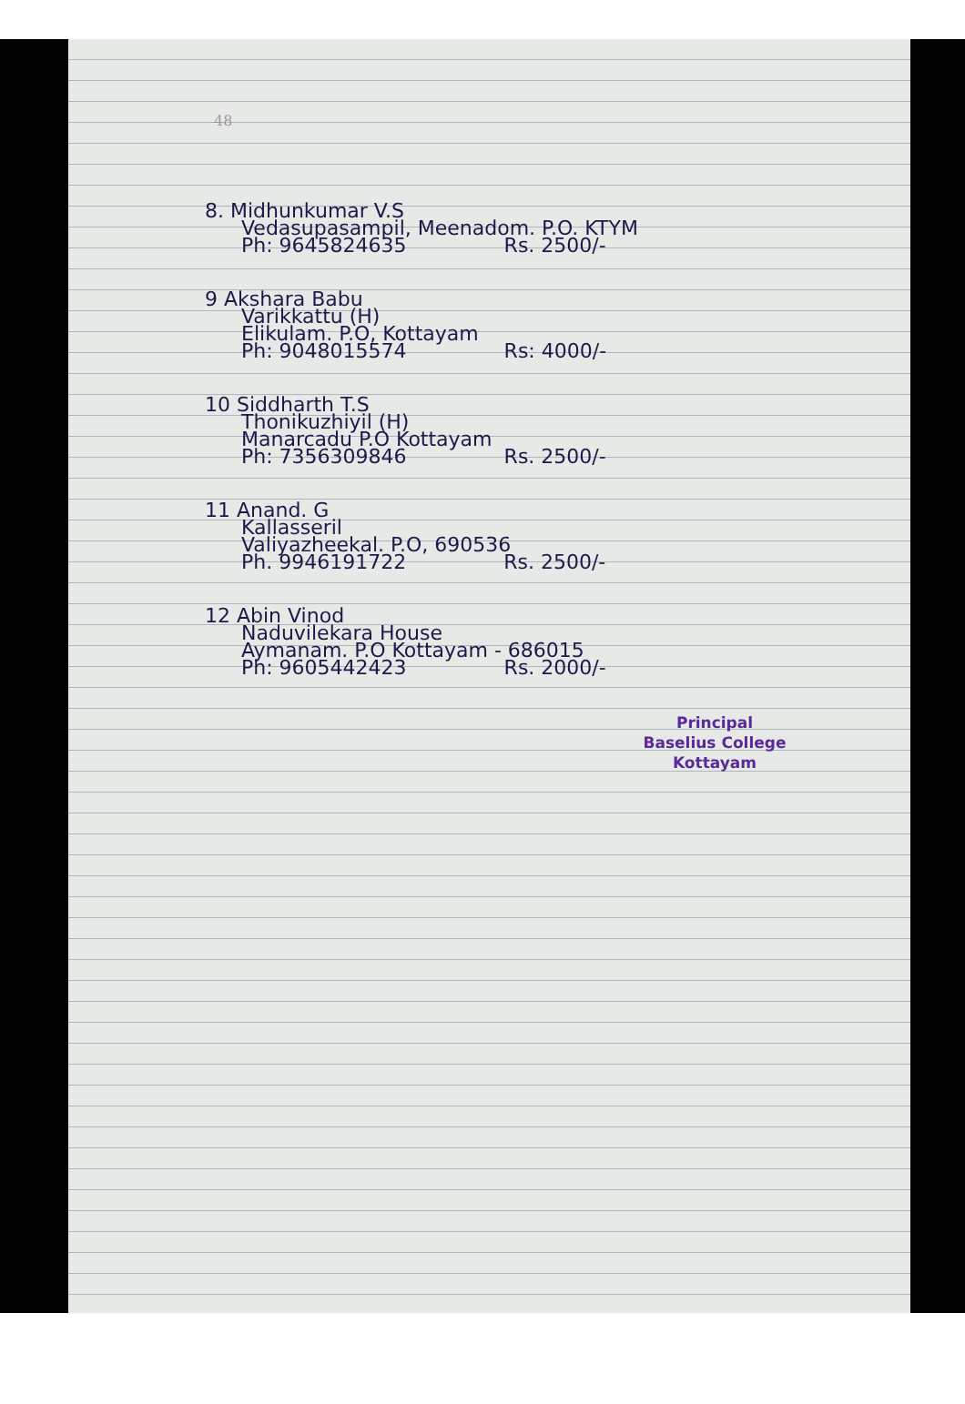48
8. Midhunkumar V.S
Vedasupasampil, Meenadom. P.O. KTYM
Ph: 9645824635 Rs. 2500/-
9 Akshara Babu
Varikkattu (H)
Elikulam. P.O, Kottayam
Ph: 9048015574 Rs: 4000/-
10 Siddharth T.S
Thonikuzhiyil (H)
Manarcadu P.O Kottayam
Ph: 7356309846 Rs. 2500/-
11 Anand. G
Kallasseril
Valiyazheekal. P.O, 690536
Ph. 9946191722 Rs. 2500/-
12 Abin Vinod
Naduvilekara House
Aymanam. P.O Kottayam - 686015
Ph: 9605442423 Rs. 2000/-
Principal
Baselius College
Kottayam